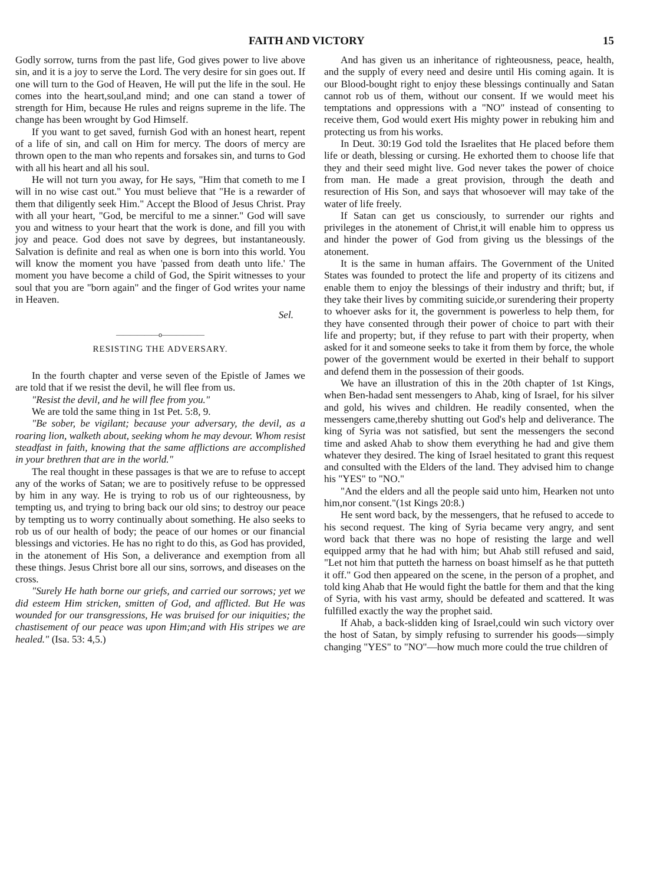FAITH AND VICTORY 15
Godly sorrow, turns from the past life, God gives power to live above sin, and it is a joy to serve the Lord. The very desire for sin goes out. If one will turn to the God of Heaven, He will put the life in the soul. He comes into the heart,soul,and mind; and one can stand a tower of strength for Him, because He rules and reigns supreme in the life. The change has been wrought by God Himself.
If you want to get saved, furnish God with an honest heart, repent of a life of sin, and call on Him for mercy. The doors of mercy are thrown open to the man who repents and forsakes sin, and turns to God with all his heart and all his soul.
He will not turn you away, for He says, "Him that cometh to me I will in no wise cast out." You must believe that "He is a rewarder of them that diligently seek Him." Accept the Blood of Jesus Christ. Pray with all your heart, "God, be merciful to me a sinner." God will save you and witness to your heart that the work is done, and fill you with joy and peace. God does not save by degrees, but instantaneously. Salvation is definite and real as when one is born into this world. You will know the moment you have 'passed from death unto life.' The moment you have become a child of God, the Spirit witnesses to your soul that you are "born again" and the finger of God writes your name in Heaven.
Sel.
——————o——————
RESISTING THE ADVERSARY.
In the fourth chapter and verse seven of the Epistle of James we are told that if we resist the devil, he will flee from us.
"Resist the devil, and he will flee from you."
We are told the same thing in 1st Pet. 5:8, 9.
"Be sober, be vigilant; because your adversary, the devil, as a roaring lion, walketh about, seeking whom he may devour. Whom resist steadfast in faith, knowing that the same afflictions are accomplished in your brethren that are in the world."
The real thought in these passages is that we are to refuse to accept any of the works of Satan; we are to positively refuse to be oppressed by him in any way. He is trying to rob us of our righteousness, by tempting us, and trying to bring back our old sins; to destroy our peace by tempting us to worry continually about something. He also seeks to rob us of our health of body; the peace of our homes or our financial blessings and victories. He has no right to do this, as God has provided, in the atonement of His Son, a deliverance and exemption from all these things. Jesus Christ bore all our sins, sorrows, and diseases on the cross.
"Surely He hath borne our griefs, and carried our sorrows; yet we did esteem Him stricken, smitten of God, and afflicted. But He was wounded for our transgressions, He was bruised for our iniquities; the chastisement of our peace was upon Him;and with His stripes we are healed." (Isa. 53: 4,5.)
And has given us an inheritance of righteousness, peace, health, and the supply of every need and desire until His coming again. It is our Blood-bought right to enjoy these blessings continually and Satan cannot rob us of them, without our consent. If we would meet his temptations and oppressions with a "NO" instead of consenting to receive them, God would exert His mighty power in rebuking him and protecting us from his works.
In Deut. 30:19 God told the Israelites that He placed before them life or death, blessing or cursing. He exhorted them to choose life that they and their seed might live. God never takes the power of choice from man. He made a great provision, through the death and resurection of His Son, and says that whosoever will may take of the water of life freely.
If Satan can get us consciously, to surrender our rights and privileges in the atonement of Christ,it will enable him to oppress us and hinder the power of God from giving us the blessings of the atonement.
It is the same in human affairs. The Government of the United States was founded to protect the life and property of its citizens and enable them to enjoy the blessings of their industry and thrift; but, if they take their lives by commiting suicide,or surendering their property to whoever asks for it, the government is powerless to help them, for they have consented through their power of choice to part with their life and property; but, if they refuse to part with their property, when asked for it and someone seeks to take it from them by force, the whole power of the government would be exerted in their behalf to support and defend them in the possession of their goods.
We have an illustration of this in the 20th chapter of 1st Kings, when Ben-hadad sent messengers to Ahab, king of Israel, for his silver and gold, his wives and children. He readily consented, when the messengers came,thereby shutting out God's help and deliverance. The king of Syria was not satisfied, but sent the messengers the second time and asked Ahab to show them everything he had and give them whatever they desired. The king of Israel hesitated to grant this request and consulted with the Elders of the land. They advised him to change his "YES" to "NO."
"And the elders and all the people said unto him, Hearken not unto him,nor consent."(1st Kings 20:8.)
He sent word back, by the messengers, that he refused to accede to his second request. The king of Syria became very angry, and sent word back that there was no hope of resisting the large and well equipped army that he had with him; but Ahab still refused and said, "Let not him that putteth the harness on boast himself as he that putteth it off." God then appeared on the scene, in the person of a prophet, and told king Ahab that He would fight the battle for them and that the king of Syria, with his vast army, should be defeated and scattered. It was fulfilled exactly the way the prophet said.
If Ahab, a back-slidden king of Israel,could win such victory over the host of Satan, by simply refusing to surrender his goods—simply changing "YES" to "NO"—how much more could the true children of